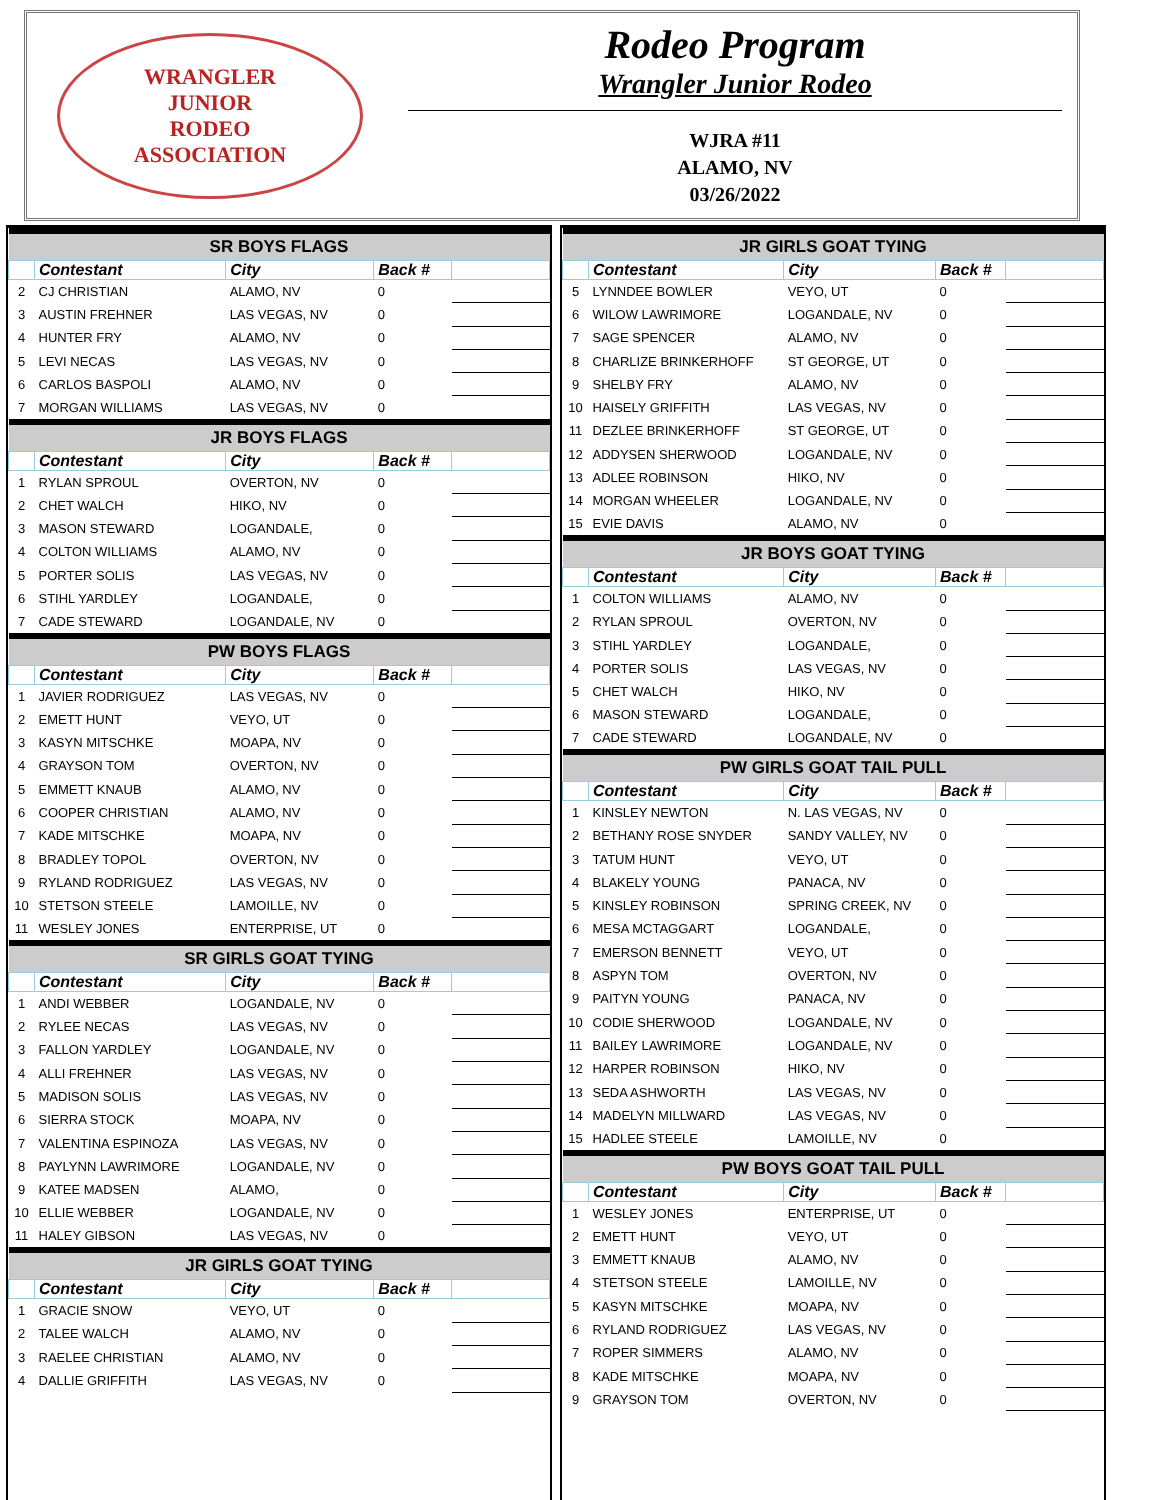WRANGLER
JUNIOR
RODEO
ASSOCIATION
Rodeo Program
Wrangler Junior Rodeo
WJRA #11
ALAMO, NV
03/26/2022
| SR BOYS FLAGS | | | | |
| --- | --- | --- | --- | --- |
| | Contestant | City | Back # | |
| 2 | CJ CHRISTIAN | ALAMO, NV | 0 | |
| 3 | AUSTIN FREHNER | LAS VEGAS, NV | 0 | |
| 4 | HUNTER FRY | ALAMO, NV | 0 | |
| 5 | LEVI NECAS | LAS VEGAS, NV | 0 | |
| 6 | CARLOS BASPOLI | ALAMO, NV | 0 | |
| 7 | MORGAN WILLIAMS | LAS VEGAS, NV | 0 | |
| JR BOYS FLAGS | | | | |
| | Contestant | City | Back # | |
| 1 | RYLAN SPROUL | OVERTON, NV | 0 | |
| 2 | CHET WALCH | HIKO, NV | 0 | |
| 3 | MASON STEWARD | LOGANDALE, | 0 | |
| 4 | COLTON WILLIAMS | ALAMO, NV | 0 | |
| 5 | PORTER SOLIS | LAS VEGAS, NV | 0 | |
| 6 | STIHL YARDLEY | LOGANDALE, | 0 | |
| 7 | CADE STEWARD | LOGANDALE, NV | 0 | |
| PW BOYS FLAGS | | | | |
| | Contestant | City | Back # | |
| 1 | JAVIER RODRIGUEZ | LAS VEGAS, NV | 0 | |
| 2 | EMETT HUNT | VEYO, UT | 0 | |
| 3 | KASYN MITSCHKE | MOAPA, NV | 0 | |
| 4 | GRAYSON TOM | OVERTON, NV | 0 | |
| 5 | EMMETT KNAUB | ALAMO, NV | 0 | |
| 6 | COOPER CHRISTIAN | ALAMO, NV | 0 | |
| 7 | KADE MITSCHKE | MOAPA, NV | 0 | |
| 8 | BRADLEY TOPOL | OVERTON, NV | 0 | |
| 9 | RYLAND RODRIGUEZ | LAS VEGAS, NV | 0 | |
| 10 | STETSON STEELE | LAMOILLE, NV | 0 | |
| 11 | WESLEY JONES | ENTERPRISE, UT | 0 | |
| SR GIRLS GOAT TYING | | | | |
| | Contestant | City | Back # | |
| 1 | ANDI WEBBER | LOGANDALE, NV | 0 | |
| 2 | RYLEE NECAS | LAS VEGAS, NV | 0 | |
| 3 | FALLON YARDLEY | LOGANDALE, NV | 0 | |
| 4 | ALLI FREHNER | LAS VEGAS, NV | 0 | |
| 5 | MADISON SOLIS | LAS VEGAS, NV | 0 | |
| 6 | SIERRA STOCK | MOAPA, NV | 0 | |
| 7 | VALENTINA ESPINOZA | LAS VEGAS, NV | 0 | |
| 8 | PAYLYNN LAWRIMORE | LOGANDALE, NV | 0 | |
| 9 | KATEE MADSEN | ALAMO, | 0 | |
| 10 | ELLIE WEBBER | LOGANDALE, NV | 0 | |
| 11 | HALEY GIBSON | LAS VEGAS, NV | 0 | |
| JR GIRLS GOAT TYING | | | | |
| | Contestant | City | Back # | |
| 1 | GRACIE SNOW | VEYO, UT | 0 | |
| 2 | TALEE WALCH | ALAMO, NV | 0 | |
| 3 | RAELEE CHRISTIAN | ALAMO, NV | 0 | |
| 4 | DALLIE GRIFFITH | LAS VEGAS, NV | 0 | |
| JR GIRLS GOAT TYING | | | | |
| --- | --- | --- | --- | --- |
| | Contestant | City | Back # | |
| 5 | LYNNDEE BOWLER | VEYO, UT | 0 | |
| 6 | WILOW LAWRIMORE | LOGANDALE, NV | 0 | |
| 7 | SAGE SPENCER | ALAMO, NV | 0 | |
| 8 | CHARLIZE BRINKERHOFF | ST GEORGE, UT | 0 | |
| 9 | SHELBY FRY | ALAMO, NV | 0 | |
| 10 | HAISELY GRIFFITH | LAS VEGAS, NV | 0 | |
| 11 | DEZLEE BRINKERHOFF | ST GEORGE, UT | 0 | |
| 12 | ADDYSEN SHERWOOD | LOGANDALE, NV | 0 | |
| 13 | ADLEE ROBINSON | HIKO, NV | 0 | |
| 14 | MORGAN WHEELER | LOGANDALE, NV | 0 | |
| 15 | EVIE DAVIS | ALAMO, NV | 0 | |
| JR BOYS GOAT TYING | | | | |
| | Contestant | City | Back # | |
| 1 | COLTON WILLIAMS | ALAMO, NV | 0 | |
| 2 | RYLAN SPROUL | OVERTON, NV | 0 | |
| 3 | STIHL YARDLEY | LOGANDALE, | 0 | |
| 4 | PORTER SOLIS | LAS VEGAS, NV | 0 | |
| 5 | CHET WALCH | HIKO, NV | 0 | |
| 6 | MASON STEWARD | LOGANDALE, | 0 | |
| 7 | CADE STEWARD | LOGANDALE, NV | 0 | |
| PW GIRLS GOAT TAIL PULL | | | | |
| | Contestant | City | Back # | |
| 1 | KINSLEY NEWTON | N. LAS VEGAS, NV | 0 | |
| 2 | BETHANY ROSE SNYDER | SANDY VALLEY, NV | 0 | |
| 3 | TATUM HUNT | VEYO, UT | 0 | |
| 4 | BLAKELY YOUNG | PANACA, NV | 0 | |
| 5 | KINSLEY ROBINSON | SPRING CREEK, NV | 0 | |
| 6 | MESA MCTAGGART | LOGANDALE, | 0 | |
| 7 | EMERSON BENNETT | VEYO, UT | 0 | |
| 8 | ASPYN TOM | OVERTON, NV | 0 | |
| 9 | PAITYN YOUNG | PANACA, NV | 0 | |
| 10 | CODIE SHERWOOD | LOGANDALE, NV | 0 | |
| 11 | BAILEY LAWRIMORE | LOGANDALE, NV | 0 | |
| 12 | HARPER ROBINSON | HIKO, NV | 0 | |
| 13 | SEDA ASHWORTH | LAS VEGAS, NV | 0 | |
| 14 | MADELYN MILLWARD | LAS VEGAS, NV | 0 | |
| 15 | HADLEE STEELE | LAMOILLE, NV | 0 | |
| PW BOYS GOAT TAIL PULL | | | | |
| | Contestant | City | Back # | |
| 1 | WESLEY JONES | ENTERPRISE, UT | 0 | |
| 2 | EMETT HUNT | VEYO, UT | 0 | |
| 3 | EMMETT KNAUB | ALAMO, NV | 0 | |
| 4 | STETSON STEELE | LAMOILLE, NV | 0 | |
| 5 | KASYN MITSCHKE | MOAPA, NV | 0 | |
| 6 | RYLAND RODRIGUEZ | LAS VEGAS, NV | 0 | |
| 7 | ROPER SIMMERS | ALAMO, NV | 0 | |
| 8 | KADE MITSCHKE | MOAPA, NV | 0 | |
| 9 | GRAYSON TOM | OVERTON, NV | 0 | |